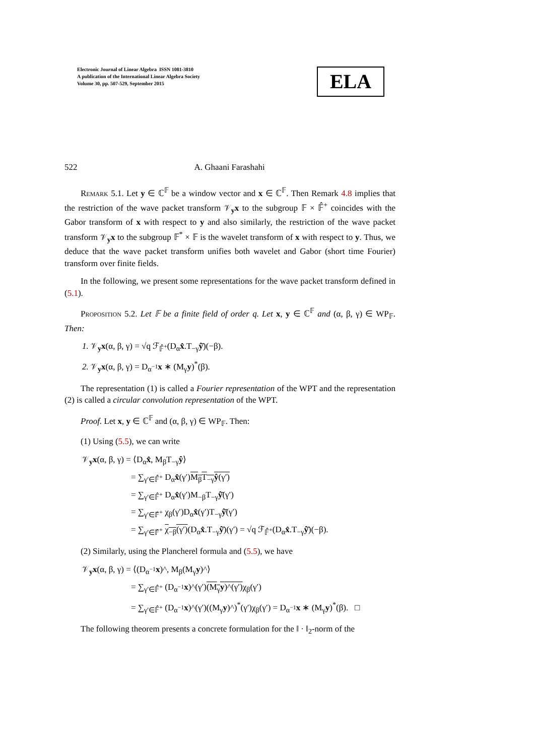Electronic Journal of Linear Algebra ISSN 1081-3810
A publication of the International Linear Algebra Society
Volume 30, pp. 507-529, September 2015
ELA
522 A. Ghaani Farashahi
Remark 5.1. Let y ∈ ℂ<sup>𝔽</sup> be a window vector and x ∈ ℂ<sup>𝔽</sup>. Then Remark 4.8 implies that the restriction of the wave packet transform 𝒱<sub>y</sub>x to the subgroup 𝔽 × 𝔽̂<sup>+</sup> coincides with the Gabor transform of x with respect to y and also similarly, the restriction of the wave packet transform 𝒱<sub>y</sub>x to the subgroup 𝔽<sup>*</sup> × 𝔽 is the wavelet transform of x with respect to y. Thus, we deduce that the wave packet transform unifies both wavelet and Gabor (short time Fourier) transform over finite fields.
In the following, we present some representations for the wave packet transform defined in (5.1).
Proposition 5.2. Let 𝔽 be a finite field of order q. Let x, y ∈ ℂ<sup>𝔽</sup> and (α, β, γ) ∈ WP<sub>𝔽</sub>. Then:
1. 𝒱<sub>y</sub>x(α, β, γ) = √q ℱ<sub>𝔽̂<sup>+</sup></sub>(D<sub>α</sub>x̂.T<sub>−γ</sub>ŷ̄)(−β).
2. 𝒱<sub>y</sub>x(α, β, γ) = D<sub>α<sup>−1</sup></sub>x ∗ (M<sub>γ</sub>y)<sup>*</sup>(β).
The representation (1) is called a Fourier representation of the WPT and the representation (2) is called a circular convolution representation of the WPT.
Proof. Let x, y ∈ ℂ<sup>𝔽</sup> and (α, β, γ) ∈ WP<sub>𝔽</sub>. Then:
(1) Using (5.5), we can write
𝒱<sub>y</sub>x(α, β, γ) = ⟨D<sub>α</sub>x̂, M<sub>β</sub>T<sub>−γ</sub>ŷ⟩
= ∑<sub>γ′∈𝔽̂<sup>+</sup></sub> D<sub>α</sub>x̂(γ′)M<sub>β</sub>T<sub>−γ</sub>ŷ(γ′)
= ∑<sub>γ′∈𝔽̂<sup>+</sup></sub> D<sub>α</sub>x̂(γ′)M<sub>−β</sub>T<sub>−γ</sub>ŷ̄(γ′)
= ∑<sub>γ′∈𝔽̂<sup>+</sup></sub> χ<sub>β</sub>(γ′)D<sub>α</sub>x̂(γ′)T<sub>−γ</sub>ŷ̄(γ′)
= ∑<sub>γ′∈𝔽̂<sup>+</sup></sub> χ<sub>−β</sub>(γ′)(D<sub>α</sub>x̂.T<sub>−γ</sub>ŷ̄)(γ′) = √q ℱ<sub>𝔽̂<sup>+</sup></sub>(D<sub>α</sub>x̂.T<sub>−γ</sub>ŷ̄)(−β).
(2) Similarly, using the Plancherel formula and (5.5), we have
𝒱<sub>y</sub>x(α, β, γ) = ⟨(D<sub>α<sup>−1</sup></sub>x)^, M<sub>β</sub>(M<sub>γ</sub>y)^⟩
= ∑<sub>γ′∈𝔽̂<sup>+</sup></sub> (D<sub>α<sup>−1</sup></sub>x)^(γ′)(M<sub>γ</sub>y)^(γ′) χ<sub>β</sub>(γ′)
= ∑<sub>γ′∈𝔽̂<sup>+</sup></sub> (D<sub>α<sup>−1</sup></sub>x)^(γ′)((M<sub>γ</sub>y)^)<sup>*</sup>(γ′)χ<sub>β</sub>(γ′) = D<sub>α<sup>−1</sup></sub>x ∗ (M<sub>γ</sub>y)<sup>*</sup>(β). □
The following theorem presents a concrete formulation for the ‖ · ‖<sub>2</sub>-norm of the